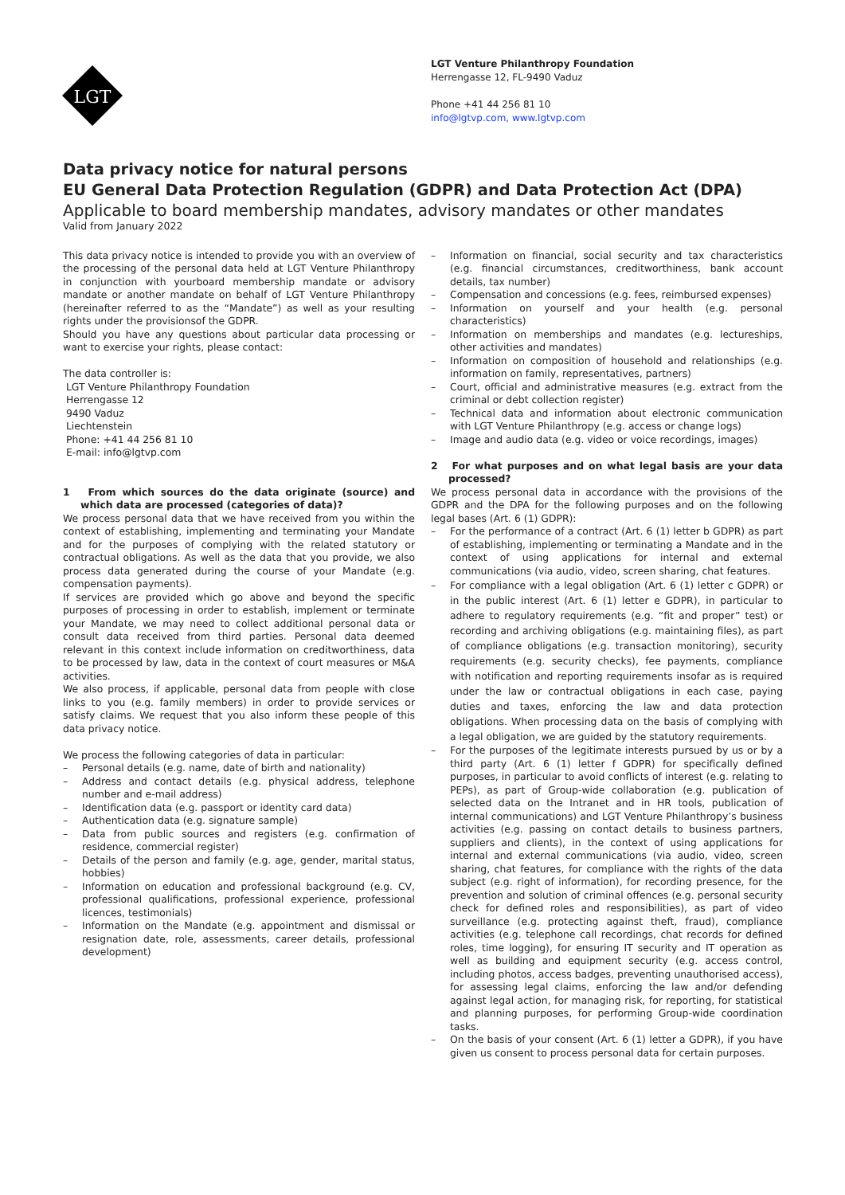LGT
LGT Venture Philanthropy Foundation
Herrengasse 12, FL-9490 Vaduz
Phone +41 44 256 81 10
info@lgtvp.com, www.lgtvp.com
Data privacy notice for natural persons
EU General Data Protection Regulation (GDPR) and Data Protection Act (DPA)
Applicable to board membership mandates, advisory mandates or other mandates
Valid from January 2022
This data privacy notice is intended to provide you with an overview of the processing of the personal data held at LGT Venture Philanthropy in conjunction with yourboard membership mandate or advisory mandate or another mandate on behalf of LGT Venture Philanthropy (hereinafter referred to as the “Mandate”) as well as your resulting rights under the provisionsof the GDPR.
Should you have any questions about particular data processing or want to exercise your rights, please contact:
The data controller is:
LGT Venture Philanthropy Foundation
Herrengasse 12
9490 Vaduz
Liechtenstein
Phone: +41 44 256 81 10
E-mail: info@lgtvp.com
1 From which sources do the data originate (source) and which data are processed (categories of data)?
We process personal data that we have received from you within the context of establishing, implementing and terminating your Mandate and for the purposes of complying with the related statutory or contractual obligations. As well as the data that you provide, we also process data generated during the course of your Mandate (e.g. compensation payments).
If services are provided which go above and beyond the specific purposes of processing in order to establish, implement or terminate your Mandate, we may need to collect additional personal data or consult data received from third parties. Personal data deemed relevant in this context include information on creditworthiness, data to be processed by law, data in the context of court measures or M&A activities.
We also process, if applicable, personal data from people with close links to you (e.g. family members) in order to provide services or satisfy claims. We request that you also inform these people of this data privacy notice.
We process the following categories of data in particular:
– Personal details (e.g. name, date of birth and nationality)
– Address and contact details (e.g. physical address, telephone number and e-mail address)
– Identification data (e.g. passport or identity card data)
– Authentication data (e.g. signature sample)
– Data from public sources and registers (e.g. confirmation of residence, commercial register)
– Details of the person and family (e.g. age, gender, marital status, hobbies)
– Information on education and professional background (e.g. CV, professional qualifications, professional experience, professional licences, testimonials)
– Information on the Mandate (e.g. appointment and dismissal or resignation date, role, assessments, career details, professional development)
– Information on financial, social security and tax characteristics (e.g. financial circumstances, creditworthiness, bank account details, tax number)
– Compensation and concessions (e.g. fees, reimbursed expenses)
– Information on yourself and your health (e.g. personal characteristics)
– Information on memberships and mandates (e.g. lectureships, other activities and mandates)
– Information on composition of household and relationships (e.g. information on family, representatives, partners)
– Court, official and administrative measures (e.g. extract from the criminal or debt collection register)
– Technical data and information about electronic communication with LGT Venture Philanthropy (e.g. access or change logs)
– Image and audio data (e.g. video or voice recordings, images)
2 For what purposes and on what legal basis are your data processed?
We process personal data in accordance with the provisions of the GDPR and the DPA for the following purposes and on the following legal bases (Art. 6 (1) GDPR):
– For the performance of a contract (Art. 6 (1) letter b GDPR) as part of establishing, implementing or terminating a Mandate and in the context of using applications for internal and external communications (via audio, video, screen sharing, chat features.
– For compliance with a legal obligation (Art. 6 (1) letter c GDPR) or in the public interest (Art. 6 (1) letter e GDPR), in particular to adhere to regulatory requirements (e.g. “fit and proper” test) or recording and archiving obligations (e.g. maintaining files), as part of compliance obligations (e.g. transaction monitoring), security requirements (e.g. security checks), fee payments, compliance with notification and reporting requirements insofar as is required under the law or contractual obligations in each case, paying duties and taxes, enforcing the law and data protection obligations. When processing data on the basis of complying with a legal obligation, we are guided by the statutory requirements.
– For the purposes of the legitimate interests pursued by us or by a third party (Art. 6 (1) letter f GDPR) for specifically defined purposes, in particular to avoid conflicts of interest (e.g. relating to PEPs), as part of Group-wide collaboration (e.g. publication of selected data on the Intranet and in HR tools, publication of internal communications) and LGT Venture Philanthropy’s business activities (e.g. passing on contact details to business partners, suppliers and clients), in the context of using applications for internal and external communications (via audio, video, screen sharing, chat features, for compliance with the rights of the data subject (e.g. right of information), for recording presence, for the prevention and solution of criminal offences (e.g. personal security check for defined roles and responsibilities), as part of video surveillance (e.g. protecting against theft, fraud), compliance activities (e.g. telephone call recordings, chat records for defined roles, time logging), for ensuring IT security and IT operation as well as building and equipment security (e.g. access control, including photos, access badges, preventing unauthorised access), for assessing legal claims, enforcing the law and/or defending against legal action, for managing risk, for reporting, for statistical and planning purposes, for performing Group-wide coordination tasks.
– On the basis of your consent (Art. 6 (1) letter a GDPR), if you have given us consent to process personal data for certain purposes.